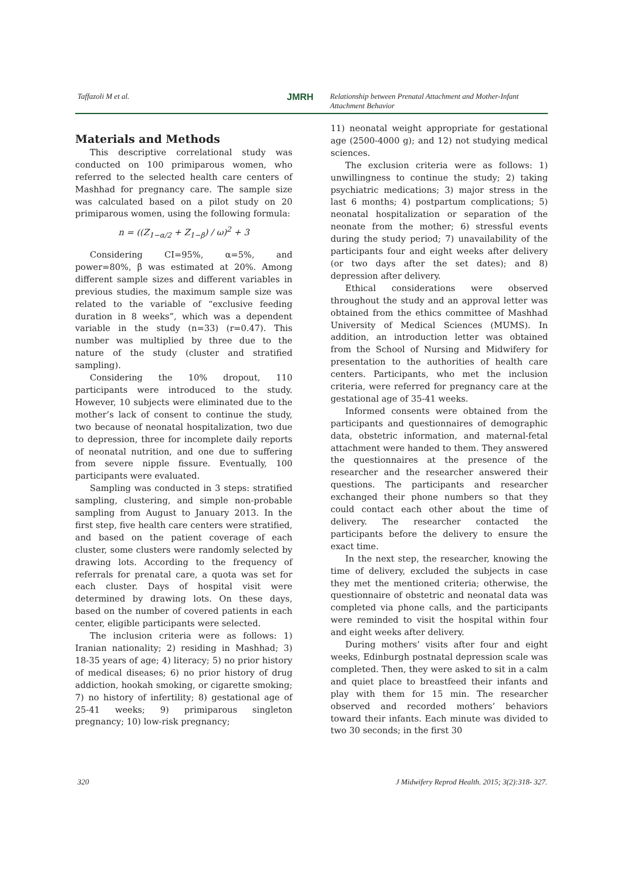Taffazoli M et al. JMRH Relationship between Prenatal Attachment and Mother-Infant Attachment Behavior
Materials and Methods
This descriptive correlational study was conducted on 100 primiparous women, who referred to the selected health care centers of Mashhad for pregnancy care. The sample size was calculated based on a pilot study on 20 primiparous women, using the following formula:
n = ((Z<sub>1−α/2</sub> + Z<sub>1−β</sub>) / ω)<sup>2</sup> + 3
Considering CI=95%, α=5%, and power=80%, β was estimated at 20%. Among different sample sizes and different variables in previous studies, the maximum sample size was related to the variable of “exclusive feeding duration in 8 weeks”, which was a dependent variable in the study (n=33) (r=0.47). This number was multiplied by three due to the nature of the study (cluster and stratified sampling).
Considering the 10% dropout, 110 participants were introduced to the study. However, 10 subjects were eliminated due to the mother’s lack of consent to continue the study, two because of neonatal hospitalization, two due to depression, three for incomplete daily reports of neonatal nutrition, and one due to suffering from severe nipple fissure. Eventually, 100 participants were evaluated.
Sampling was conducted in 3 steps: stratified sampling, clustering, and simple non-probable sampling from August to January 2013. In the first step, five health care centers were stratified, and based on the patient coverage of each cluster, some clusters were randomly selected by drawing lots. According to the frequency of referrals for prenatal care, a quota was set for each cluster. Days of hospital visit were determined by drawing lots. On these days, based on the number of covered patients in each center, eligible participants were selected.
The inclusion criteria were as follows: 1) Iranian nationality; 2) residing in Mashhad; 3) 18-35 years of age; 4) literacy; 5) no prior history of medical diseases; 6) no prior history of drug addiction, hookah smoking, or cigarette smoking; 7) no history of infertility; 8) gestational age of 25-41 weeks; 9) primiparous singleton pregnancy; 10) low-risk pregnancy;
11) neonatal weight appropriate for gestational age (2500-4000 g); and 12) not studying medical sciences.
The exclusion criteria were as follows: 1) unwillingness to continue the study; 2) taking psychiatric medications; 3) major stress in the last 6 months; 4) postpartum complications; 5) neonatal hospitalization or separation of the neonate from the mother; 6) stressful events during the study period; 7) unavailability of the participants four and eight weeks after delivery (or two days after the set dates); and 8) depression after delivery.
Ethical considerations were observed throughout the study and an approval letter was obtained from the ethics committee of Mashhad University of Medical Sciences (MUMS). In addition, an introduction letter was obtained from the School of Nursing and Midwifery for presentation to the authorities of health care centers. Participants, who met the inclusion criteria, were referred for pregnancy care at the gestational age of 35-41 weeks.
Informed consents were obtained from the participants and questionnaires of demographic data, obstetric information, and maternal-fetal attachment were handed to them. They answered the questionnaires at the presence of the researcher and the researcher answered their questions. The participants and researcher exchanged their phone numbers so that they could contact each other about the time of delivery. The researcher contacted the participants before the delivery to ensure the exact time.
In the next step, the researcher, knowing the time of delivery, excluded the subjects in case they met the mentioned criteria; otherwise, the questionnaire of obstetric and neonatal data was completed via phone calls, and the participants were reminded to visit the hospital within four and eight weeks after delivery.
During mothers’ visits after four and eight weeks, Edinburgh postnatal depression scale was completed. Then, they were asked to sit in a calm and quiet place to breastfeed their infants and play with them for 15 min. The researcher observed and recorded mothers’ behaviors toward their infants. Each minute was divided to two 30 seconds; in the first 30
320 J Midwifery Reprod Health. 2015; 3(2):318- 327.